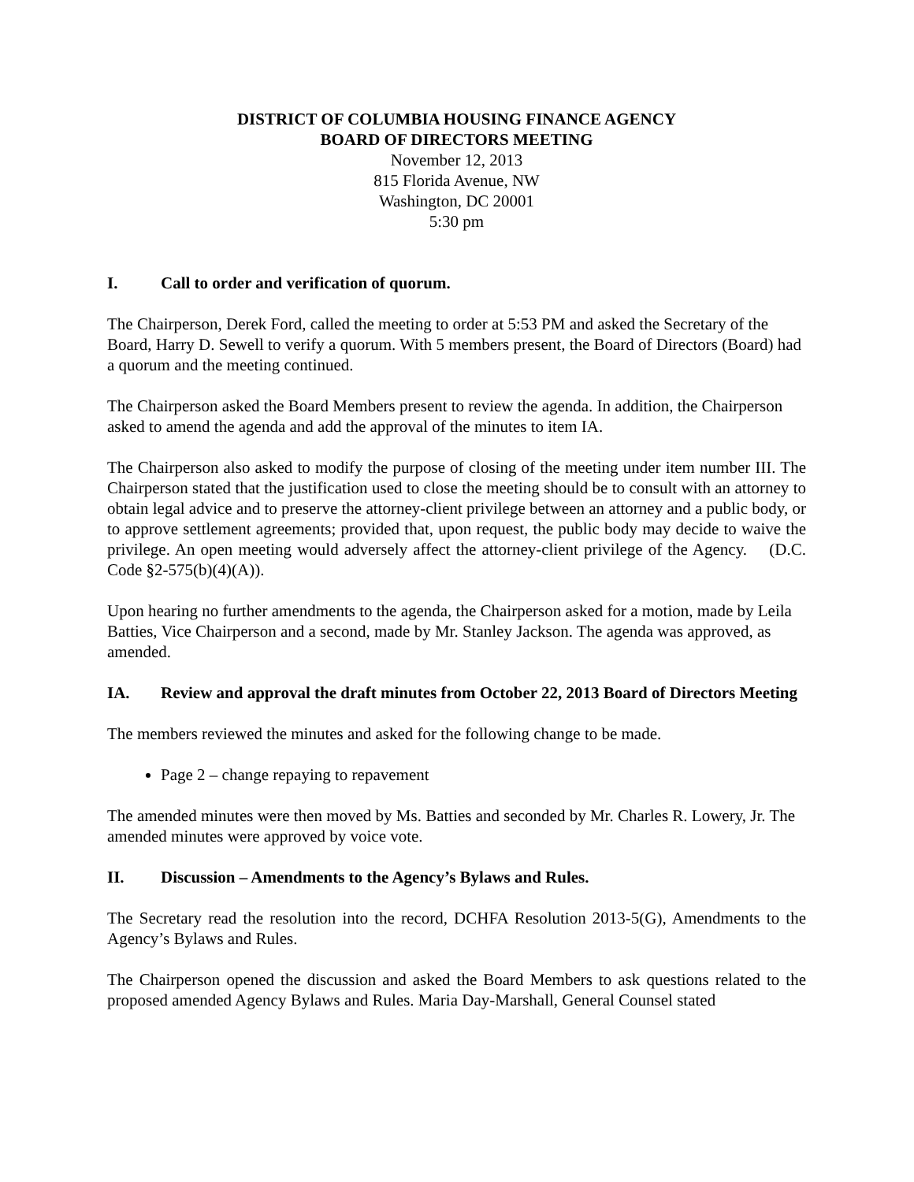DISTRICT OF COLUMBIA HOUSING FINANCE AGENCY
BOARD OF DIRECTORS MEETING
November 12, 2013
815 Florida Avenue, NW
Washington, DC 20001
5:30 pm
I. Call to order and verification of quorum.
The Chairperson, Derek Ford, called the meeting to order at 5:53 PM and asked the Secretary of the Board, Harry D. Sewell to verify a quorum. With 5 members present, the Board of Directors (Board) had a quorum and the meeting continued.
The Chairperson asked the Board Members present to review the agenda. In addition, the Chairperson asked to amend the agenda and add the approval of the minutes to item IA.
The Chairperson also asked to modify the purpose of closing of the meeting under item number III. The Chairperson stated that the justification used to close the meeting should be to consult with an attorney to obtain legal advice and to preserve the attorney-client privilege between an attorney and a public body, or to approve settlement agreements; provided that, upon request, the public body may decide to waive the privilege. An open meeting would adversely affect the attorney-client privilege of the Agency. (D.C. Code §2-575(b)(4)(A)).
Upon hearing no further amendments to the agenda, the Chairperson asked for a motion, made by Leila Batties, Vice Chairperson and a second, made by Mr. Stanley Jackson. The agenda was approved, as amended.
IA. Review and approval the draft minutes from October 22, 2013 Board of Directors Meeting
The members reviewed the minutes and asked for the following change to be made.
Page 2 – change repaying to repavement
The amended minutes were then moved by Ms. Batties and seconded by Mr. Charles R. Lowery, Jr. The amended minutes were approved by voice vote.
II. Discussion – Amendments to the Agency’s Bylaws and Rules.
The Secretary read the resolution into the record, DCHFA Resolution 2013-5(G), Amendments to the Agency’s Bylaws and Rules.
The Chairperson opened the discussion and asked the Board Members to ask questions related to the proposed amended Agency Bylaws and Rules. Maria Day-Marshall, General Counsel stated